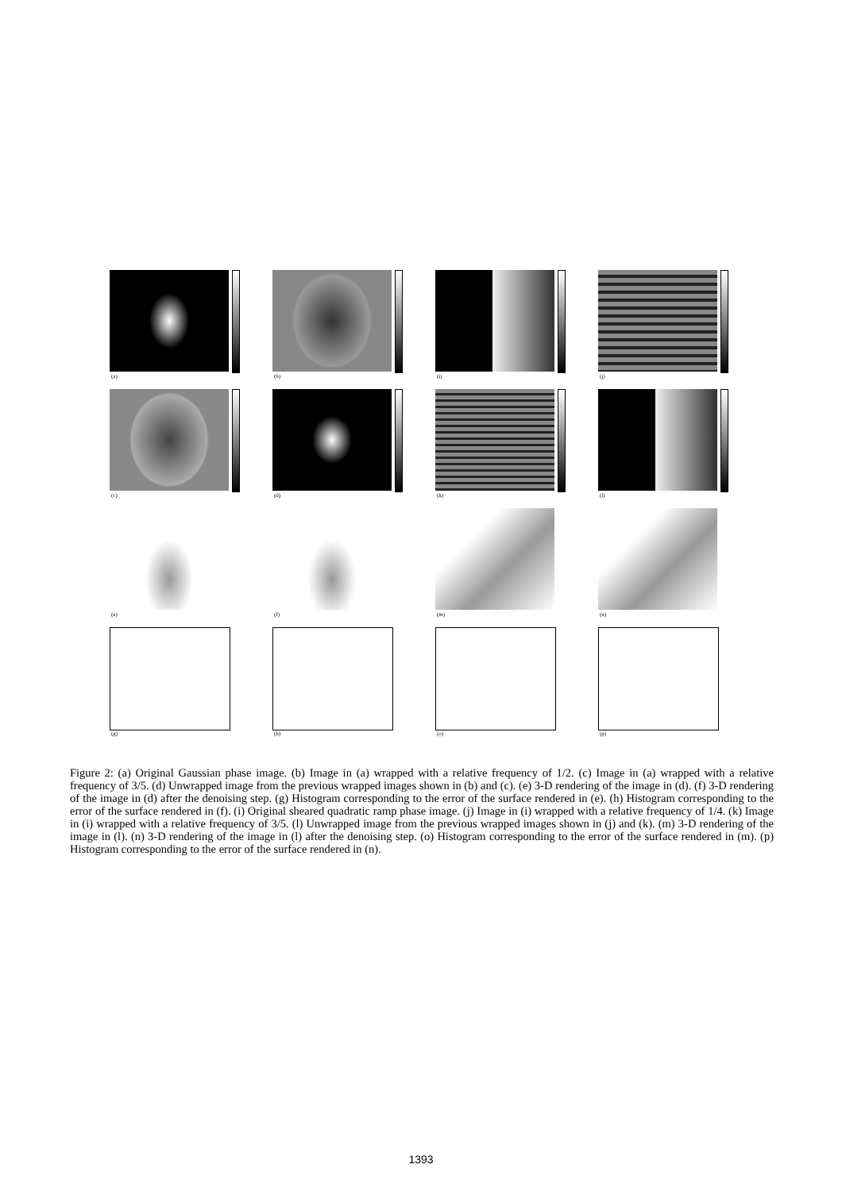(a)
(b)
(i)
(j)
(c)
(d)
(k)
(l)
(e)
(f)
(m)
(n)
(g)
(h)
(o)
(p)
Figure 2: (a) Original Gaussian phase image. (b) Image in (a) wrapped with a relative frequency of 1/2. (c) Image in (a) wrapped with a relative frequency of 3/5. (d) Unwrapped image from the previous wrapped images shown in (b) and (c). (e) 3-D rendering of the image in (d). (f) 3-D rendering of the image in (d) after the denoising step. (g) Histogram corresponding to the error of the surface rendered in (e). (h) Histogram corresponding to the error of the surface rendered in (f). (i) Original sheared quadratic ramp phase image. (j) Image in (i) wrapped with a relative frequency of 1/4. (k) Image in (i) wrapped with a relative frequency of 3/5. (l) Unwrapped image from the previous wrapped images shown in (j) and (k). (m) 3-D rendering of the image in (l). (n) 3-D rendering of the image in (l) after the denoising step. (o) Histogram corresponding to the error of the surface rendered in (m). (p) Histogram corresponding to the error of the surface rendered in (n).
1393